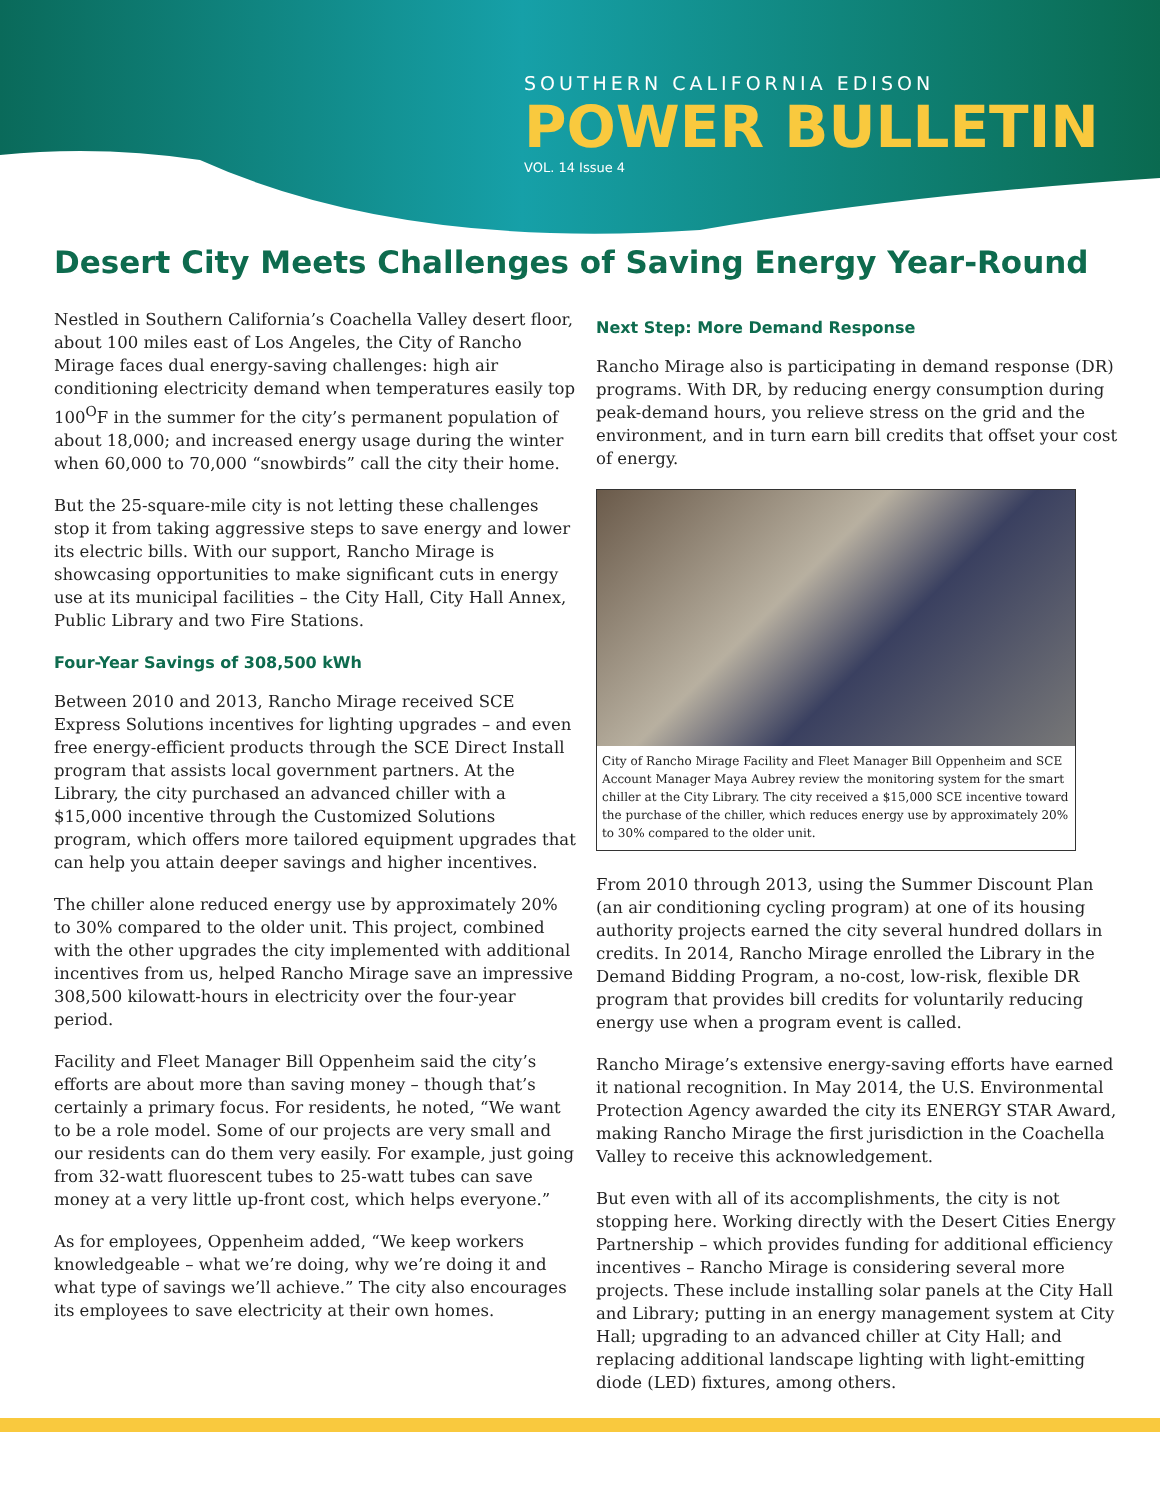SOUTHERN CALIFORNIA EDISON
POWER BULLETIN
VOL. 14 Issue 4
Desert City Meets Challenges of Saving Energy Year-Round
Nestled in Southern California’s Coachella Valley desert floor, about 100 miles east of Los Angeles, the City of Rancho Mirage faces dual energy-saving challenges: high air conditioning electricity demand when temperatures easily top 100<sup>O</sup>F in the summer for the city’s permanent population of about 18,000; and increased energy usage during the winter when 60,000 to 70,000 “snowbirds” call the city their home.
But the 25-square-mile city is not letting these challenges stop it from taking aggressive steps to save energy and lower its electric bills. With our support, Rancho Mirage is showcasing opportunities to make significant cuts in energy use at its municipal facilities – the City Hall, City Hall Annex, Public Library and two Fire Stations.
Four-Year Savings of 308,500 kWh
Between 2010 and 2013, Rancho Mirage received SCE Express Solutions incentives for lighting upgrades – and even free energy-efficient products through the SCE Direct Install program that assists local government partners. At the Library, the city purchased an advanced chiller with a $15,000 incentive through the Customized Solutions program, which offers more tailored equipment upgrades that can help you attain deeper savings and higher incentives.
The chiller alone reduced energy use by approximately 20% to 30% compared to the older unit. This project, combined with the other upgrades the city implemented with additional incentives from us, helped Rancho Mirage save an impressive 308,500 kilowatt-hours in electricity over the four-year period.
Facility and Fleet Manager Bill Oppenheim said the city’s efforts are about more than saving money – though that’s certainly a primary focus. For residents, he noted, “We want to be a role model. Some of our projects are very small and our residents can do them very easily. For example, just going from 32-watt fluorescent tubes to 25-watt tubes can save money at a very little up-front cost, which helps everyone.”
As for employees, Oppenheim added, “We keep workers knowledgeable – what we’re doing, why we’re doing it and what type of savings we’ll achieve.” The city also encourages its employees to save electricity at their own homes.
Next Step: More Demand Response
Rancho Mirage also is participating in demand response (DR) programs. With DR, by reducing energy consumption during peak-demand hours, you relieve stress on the grid and the environment, and in turn earn bill credits that offset your cost of energy.
City of Rancho Mirage Facility and Fleet Manager Bill Oppenheim and SCE Account Manager Maya Aubrey review the monitoring system for the smart chiller at the City Library. The city received a $15,000 SCE incentive toward the purchase of the chiller, which reduces energy use by approximately 20% to 30% compared to the older unit.
From 2010 through 2013, using the Summer Discount Plan (an air conditioning cycling program) at one of its housing authority projects earned the city several hundred dollars in credits. In 2014, Rancho Mirage enrolled the Library in the Demand Bidding Program, a no-cost, low-risk, flexible DR program that provides bill credits for voluntarily reducing energy use when a program event is called.
Rancho Mirage’s extensive energy-saving efforts have earned it national recognition. In May 2014, the U.S. Environmental Protection Agency awarded the city its ENERGY STAR Award, making Rancho Mirage the first jurisdiction in the Coachella Valley to receive this acknowledgement.
But even with all of its accomplishments, the city is not stopping here. Working directly with the Desert Cities Energy Partnership – which provides funding for additional efficiency incentives – Rancho Mirage is considering several more projects. These include installing solar panels at the City Hall and Library; putting in an energy management system at City Hall; upgrading to an advanced chiller at City Hall; and replacing additional landscape lighting with light-emitting diode (LED) fixtures, among others.